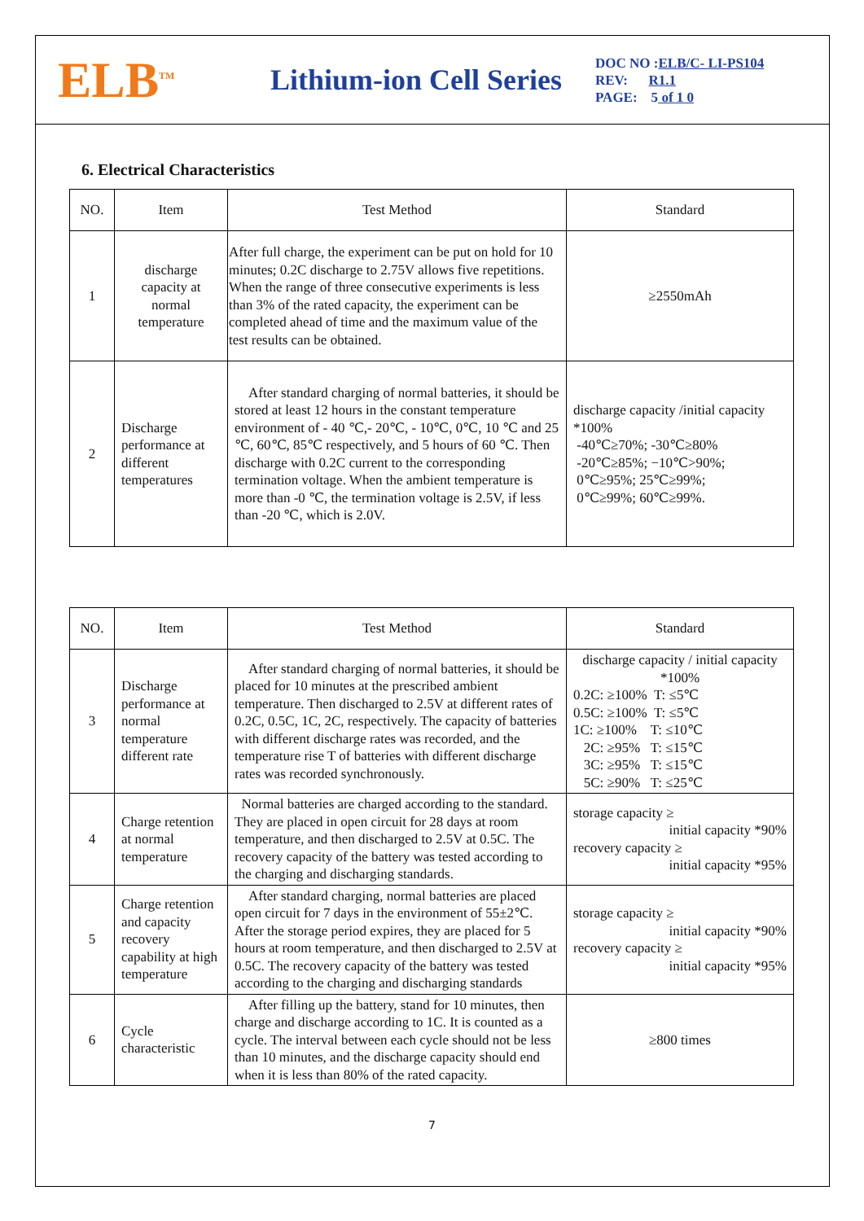ELB<sup>TM</sup>
Lithium-ion Cell Series
DOC NO :ELB/C- LI-PS104
REV: R1.1
PAGE: 5 of 1 0
6. Electrical Characteristics
| NO. | Item | Test Method | Standard |
| --- | --- | --- | --- |
| 1 | discharge capacity at normal temperature | After full charge, the experiment can be put on hold for 10 minutes; 0.2C discharge to 2.75V allows five repetitions. When the range of three consecutive experiments is less than 3% of the rated capacity, the experiment can be completed ahead of time and the maximum value of the test results can be obtained. | ≥2550mAh |
| 2 | Discharge performance at different temperatures | After standard charging of normal batteries, it should be stored at least 12 hours in the constant temperature environment of - 40 ℃,- 20℃, - 10℃, 0℃, 10 ℃ and 25 ℃, 60℃, 85℃ respectively, and 5 hours of 60 ℃. Then discharge with 0.2C current to the corresponding termination voltage. When the ambient temperature is more than -0 ℃, the termination voltage is 2.5V, if less than -20 ℃, which is 2.0V. | discharge capacity /initial capacity *100% -40℃≥70%; -30℃≥80% -20℃≥85%; −10℃>90%; 0℃≥95%; 25℃≥99%; 0℃≥99%; 60℃≥99%. |
| NO. | Item | Test Method | Standard |
| --- | --- | --- | --- |
| 3 | Discharge performance at normal temperature different rate | After standard charging of normal batteries, it should be placed for 10 minutes at the prescribed ambient temperature. Then discharged to 2.5V at different rates of 0.2C, 0.5C, 1C, 2C, respectively. The capacity of batteries with different discharge rates was recorded, and the temperature rise T of batteries with different discharge rates was recorded synchronously. | discharge capacity / initial capacity *100% 0.2C: ≥100% T: ≤5℃ 0.5C: ≥100% T: ≤5℃ 1C: ≥100% T: ≤10℃ 2C: ≥95% T: ≤15℃ 3C: ≥95% T: ≤15℃ 5C: ≥90% T: ≤25℃ |
| 4 | Charge retention at normal temperature | Normal batteries are charged according to the standard. They are placed in open circuit for 28 days at room temperature, and then discharged to 2.5V at 0.5C. The recovery capacity of the battery was tested according to the charging and discharging standards. | storage capacity ≥ initial capacity *90% recovery capacity ≥ initial capacity *95% |
| 5 | Charge retention and capacity recovery capability at high temperature | After standard charging, normal batteries are placed open circuit for 7 days in the environment of 55±2℃. After the storage period expires, they are placed for 5 hours at room temperature, and then discharged to 2.5V at 0.5C. The recovery capacity of the battery was tested according to the charging and discharging standards | storage capacity ≥ initial capacity *90% recovery capacity ≥ initial capacity *95% |
| 6 | Cycle characteristic | After filling up the battery, stand for 10 minutes, then charge and discharge according to 1C. It is counted as a cycle. The interval between each cycle should not be less than 10 minutes, and the discharge capacity should end when it is less than 80% of the rated capacity. | ≥800 times |
7